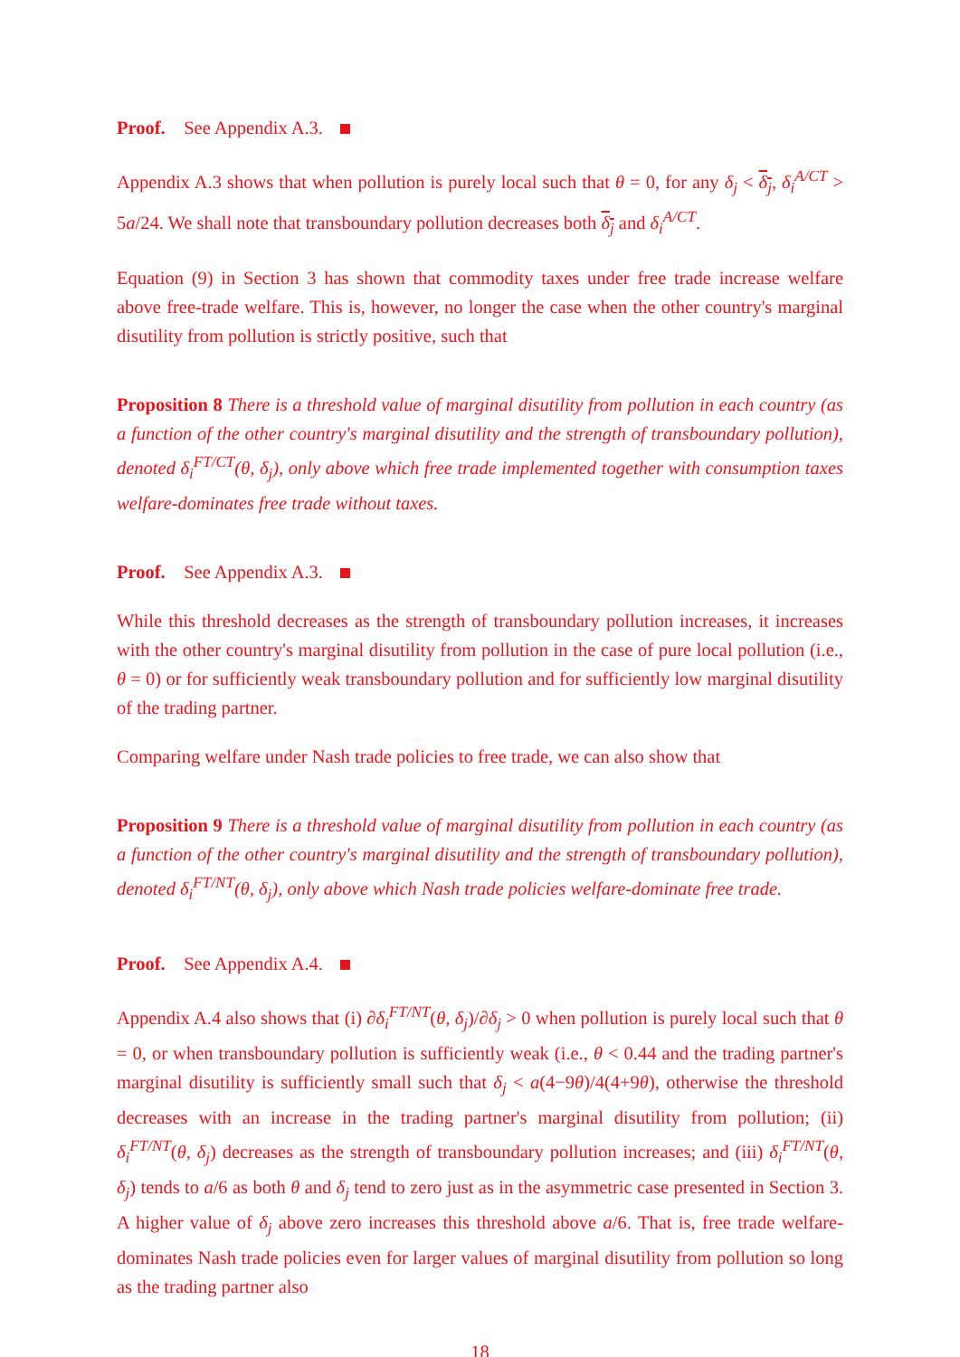Proof. See Appendix A.3.
Appendix A.3 shows that when pollution is purely local such that θ = 0, for any δ<sub>j</sub> < δ<sub>j</sub>, δ<sub>i</sub><sup>A/CT</sup> > 5a/24. We shall note that transboundary pollution decreases both δ<sub>j</sub> and δ<sub>i</sub><sup>A/CT</sup>.
Equation (9) in Section 3 has shown that commodity taxes under free trade increase welfare above free-trade welfare. This is, however, no longer the case when the other country's marginal disutility from pollution is strictly positive, such that
Proposition 8 There is a threshold value of marginal disutility from pollution in each country (as a function of the other country's marginal disutility and the strength of transboundary pollution), denoted δ<sub>i</sub><sup>FT/CT</sup>(θ, δ<sub>j</sub>), only above which free trade implemented together with consumption taxes welfare-dominates free trade without taxes.
Proof. See Appendix A.3.
While this threshold decreases as the strength of transboundary pollution increases, it increases with the other country's marginal disutility from pollution in the case of pure local pollution (i.e., θ = 0) or for sufficiently weak transboundary pollution and for sufficiently low marginal disutility of the trading partner.
Comparing welfare under Nash trade policies to free trade, we can also show that
Proposition 9 There is a threshold value of marginal disutility from pollution in each country (as a function of the other country's marginal disutility and the strength of transboundary pollution), denoted δ<sub>i</sub><sup>FT/NT</sup>(θ, δ<sub>j</sub>), only above which Nash trade policies welfare-dominate free trade.
Proof. See Appendix A.4.
Appendix A.4 also shows that (i) ∂δ<sub>i</sub><sup>FT/NT</sup>(θ, δ<sub>j</sub>)/∂δ<sub>j</sub> > 0 when pollution is purely local such that θ = 0, or when transboundary pollution is sufficiently weak (i.e., θ < 0.44 and the trading partner's marginal disutility is sufficiently small such that δ<sub>j</sub> < a(4−9θ)/4(4+9θ), otherwise the threshold decreases with an increase in the trading partner's marginal disutility from pollution; (ii) δ<sub>i</sub><sup>FT/NT</sup>(θ, δ<sub>j</sub>) decreases as the strength of transboundary pollution increases; and (iii) δ<sub>i</sub><sup>FT/NT</sup>(θ, δ<sub>j</sub>) tends to a/6 as both θ and δ<sub>j</sub> tend to zero just as in the asymmetric case presented in Section 3. A higher value of δ<sub>j</sub> above zero increases this threshold above a/6. That is, free trade welfare-dominates Nash trade policies even for larger values of marginal disutility from pollution so long as the trading partner also
18